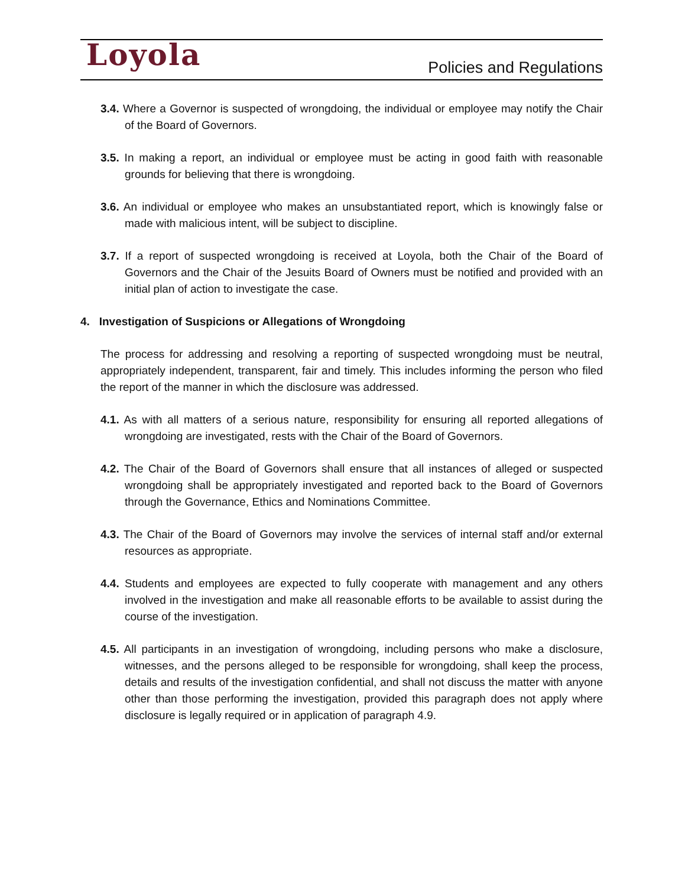Loyola
Policies and Regulations
3.4. Where a Governor is suspected of wrongdoing, the individual or employee may notify the Chair of the Board of Governors.
3.5. In making a report, an individual or employee must be acting in good faith with reasonable grounds for believing that there is wrongdoing.
3.6. An individual or employee who makes an unsubstantiated report, which is knowingly false or made with malicious intent, will be subject to discipline.
3.7. If a report of suspected wrongdoing is received at Loyola, both the Chair of the Board of Governors and the Chair of the Jesuits Board of Owners must be notified and provided with an initial plan of action to investigate the case.
4. Investigation of Suspicions or Allegations of Wrongdoing
The process for addressing and resolving a reporting of suspected wrongdoing must be neutral, appropriately independent, transparent, fair and timely. This includes informing the person who filed the report of the manner in which the disclosure was addressed.
4.1. As with all matters of a serious nature, responsibility for ensuring all reported allegations of wrongdoing are investigated, rests with the Chair of the Board of Governors.
4.2. The Chair of the Board of Governors shall ensure that all instances of alleged or suspected wrongdoing shall be appropriately investigated and reported back to the Board of Governors through the Governance, Ethics and Nominations Committee.
4.3. The Chair of the Board of Governors may involve the services of internal staff and/or external resources as appropriate.
4.4. Students and employees are expected to fully cooperate with management and any others involved in the investigation and make all reasonable efforts to be available to assist during the course of the investigation.
4.5. All participants in an investigation of wrongdoing, including persons who make a disclosure, witnesses, and the persons alleged to be responsible for wrongdoing, shall keep the process, details and results of the investigation confidential, and shall not discuss the matter with anyone other than those performing the investigation, provided this paragraph does not apply where disclosure is legally required or in application of paragraph 4.9.